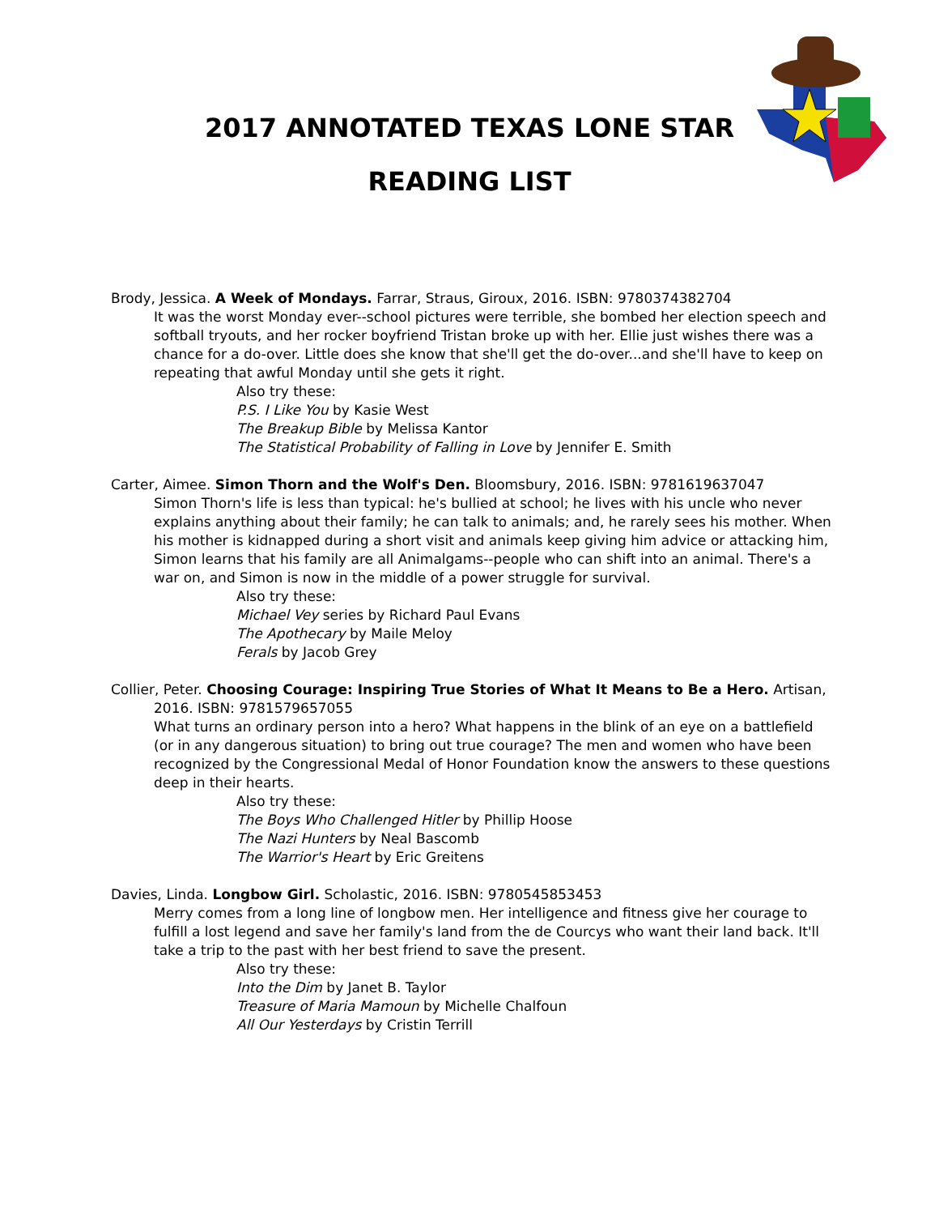2017 ANNOTATED TEXAS LONE STAR
READING LIST
Brody, Jessica. A Week of Mondays. Farrar, Straus, Giroux, 2016. ISBN: 9780374382704
It was the worst Monday ever--school pictures were terrible, she bombed her election speech and softball tryouts, and her rocker boyfriend Tristan broke up with her. Ellie just wishes there was a chance for a do-over. Little does she know that she'll get the do-over...and she'll have to keep on repeating that awful Monday until she gets it right.
Also try these:
P.S. I Like You by Kasie West
The Breakup Bible by Melissa Kantor
The Statistical Probability of Falling in Love by Jennifer E. Smith
Carter, Aimee. Simon Thorn and the Wolf's Den. Bloomsbury, 2016. ISBN: 9781619637047
Simon Thorn's life is less than typical: he's bullied at school; he lives with his uncle who never explains anything about their family; he can talk to animals; and, he rarely sees his mother. When his mother is kidnapped during a short visit and animals keep giving him advice or attacking him, Simon learns that his family are all Animalgams--people who can shift into an animal. There's a war on, and Simon is now in the middle of a power struggle for survival.
Also try these:
Michael Vey series by Richard Paul Evans
The Apothecary by Maile Meloy
Ferals by Jacob Grey
Collier, Peter. Choosing Courage: Inspiring True Stories of What It Means to Be a Hero. Artisan,
2016. ISBN: 9781579657055
What turns an ordinary person into a hero? What happens in the blink of an eye on a battlefield (or in any dangerous situation) to bring out true courage? The men and women who have been recognized by the Congressional Medal of Honor Foundation know the answers to these questions deep in their hearts.
Also try these:
The Boys Who Challenged Hitler by Phillip Hoose
The Nazi Hunters by Neal Bascomb
The Warrior's Heart by Eric Greitens
Davies, Linda. Longbow Girl. Scholastic, 2016. ISBN: 9780545853453
Merry comes from a long line of longbow men. Her intelligence and fitness give her courage to fulfill a lost legend and save her family's land from the de Courcys who want their land back. It'll take a trip to the past with her best friend to save the present.
Also try these:
Into the Dim by Janet B. Taylor
Treasure of Maria Mamoun by Michelle Chalfoun
All Our Yesterdays by Cristin Terrill